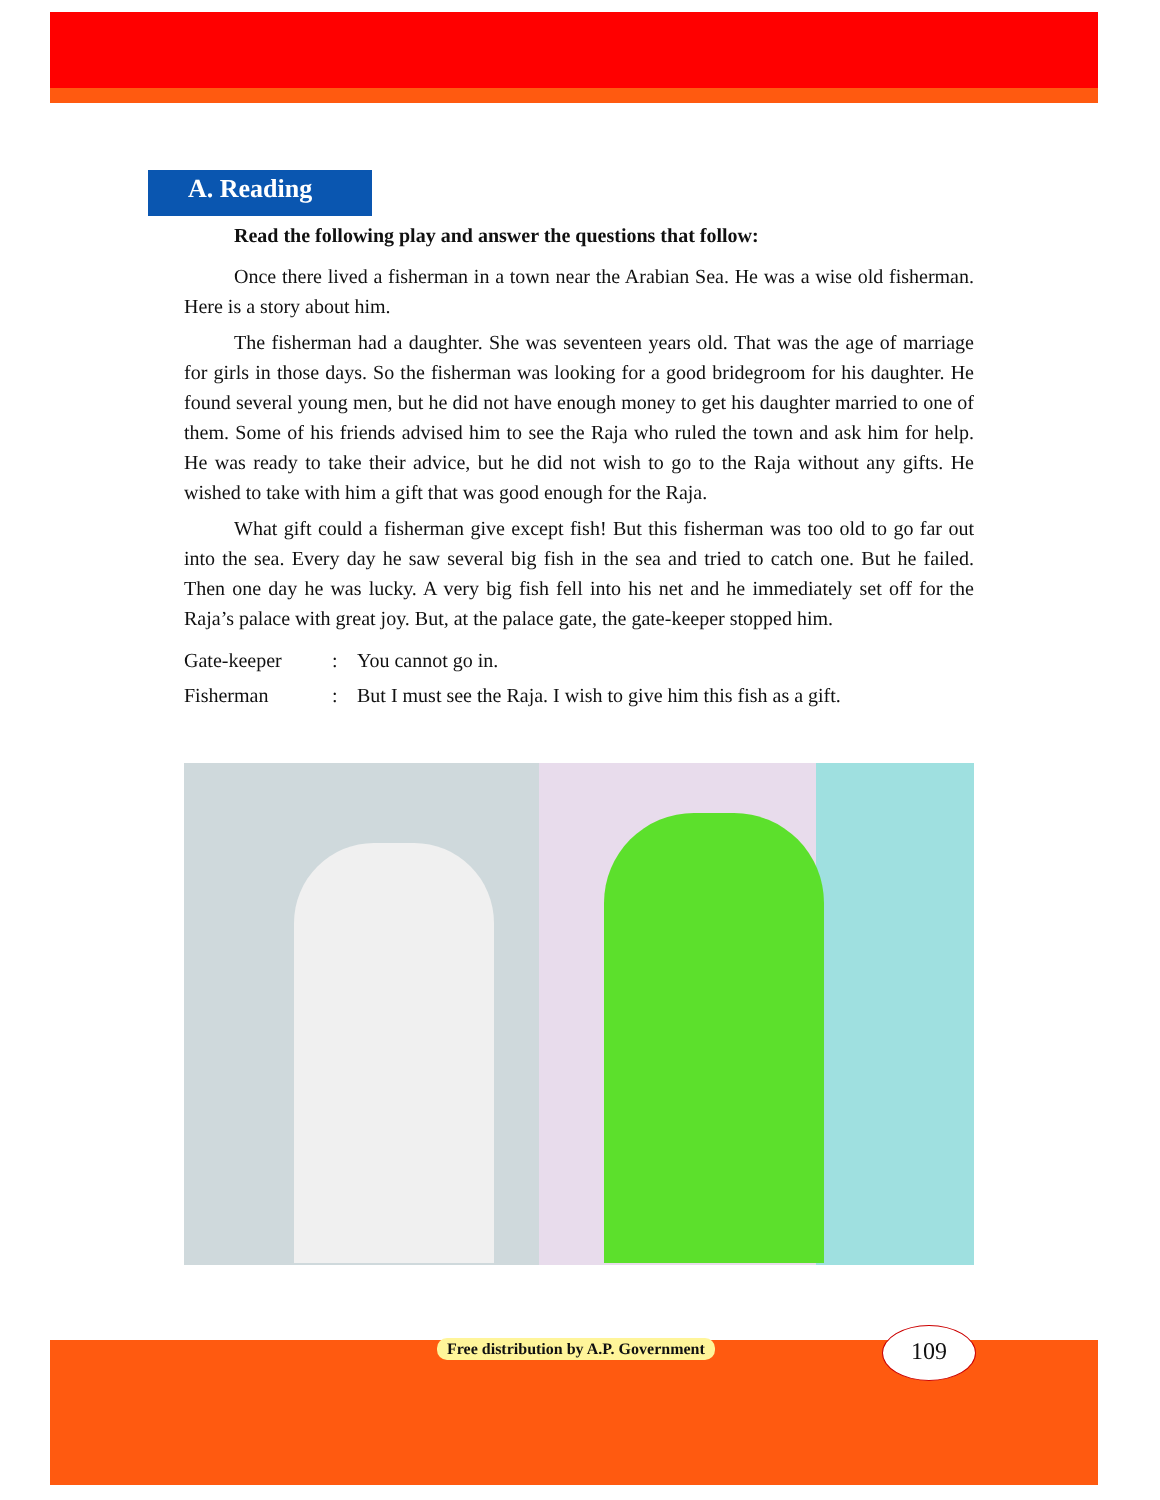A. Reading
Read the following play and answer the questions that follow:
Once there lived a fisherman in a town near the Arabian Sea. He was a wise old fisherman. Here is a story about him.
The fisherman had a daughter. She was seventeen years old. That was the age of marriage for girls in those days. So the fisherman was looking for a good bridegroom for his daughter. He found several young men, but he did not have enough money to get his daughter married to one of them. Some of his friends advised him to see the Raja who ruled the town and ask him for help. He was ready to take their advice, but he did not wish to go to the Raja without any gifts. He wished to take with him a gift that was good enough for the Raja.
What gift could a fisherman give except fish! But this fisherman was too old to go far out into the sea. Every day he saw several big fish in the sea and tried to catch one. But he failed. Then one day he was lucky. A very big fish fell into his net and he immediately set off for the Raja’s palace with great joy. But, at the palace gate, the gate-keeper stopped him.
Gate-keeper: You cannot go in.
Fisherman: But I must see the Raja. I wish to give him this fish as a gift.
Free distribution by A.P. Government
109